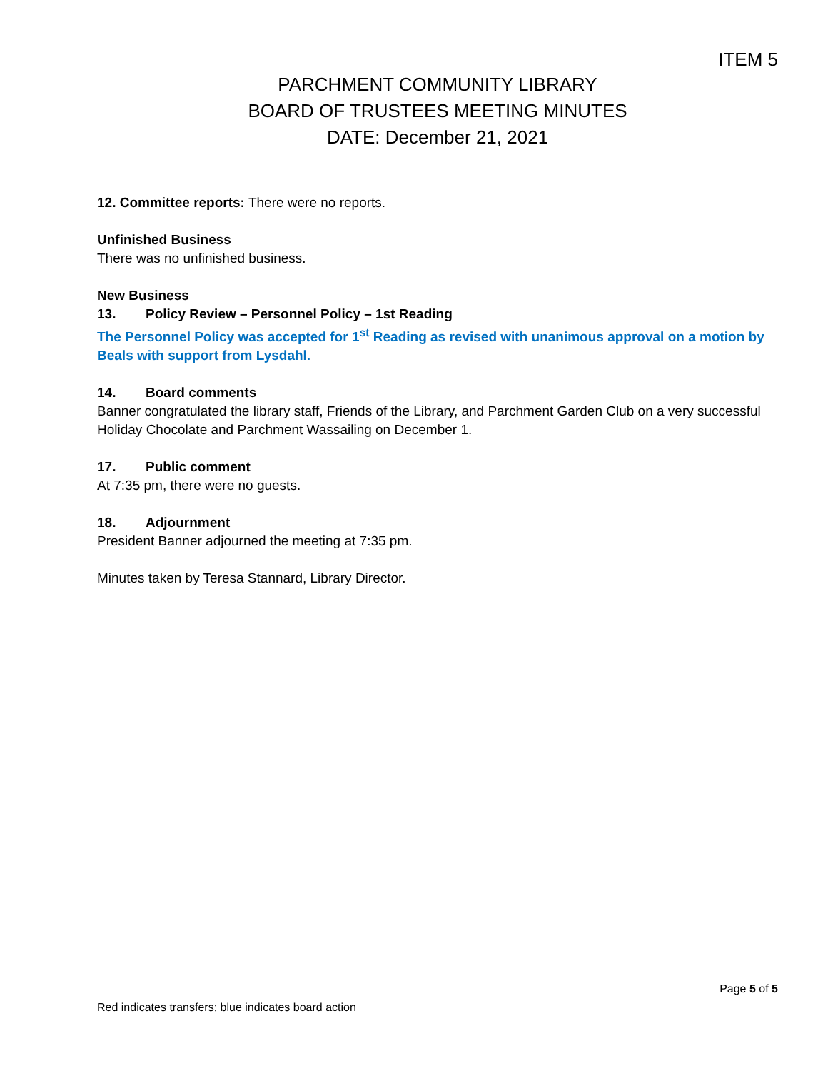ITEM 5
PARCHMENT COMMUNITY LIBRARY
BOARD OF TRUSTEES MEETING MINUTES
DATE: December 21, 2021
12. Committee reports: There were no reports.
Unfinished Business
There was no unfinished business.
New Business
13. Policy Review – Personnel Policy – 1st Reading
The Personnel Policy was accepted for 1<sup>st</sup> Reading as revised with unanimous approval on a motion by Beals with support from Lysdahl.
14. Board comments
Banner congratulated the library staff, Friends of the Library, and Parchment Garden Club on a very successful Holiday Chocolate and Parchment Wassailing on December 1.
17. Public comment
At 7:35 pm, there were no guests.
18. Adjournment
President Banner adjourned the meeting at 7:35 pm.
Minutes taken by Teresa Stannard, Library Director.
Page 5 of 5
Red indicates transfers; blue indicates board action